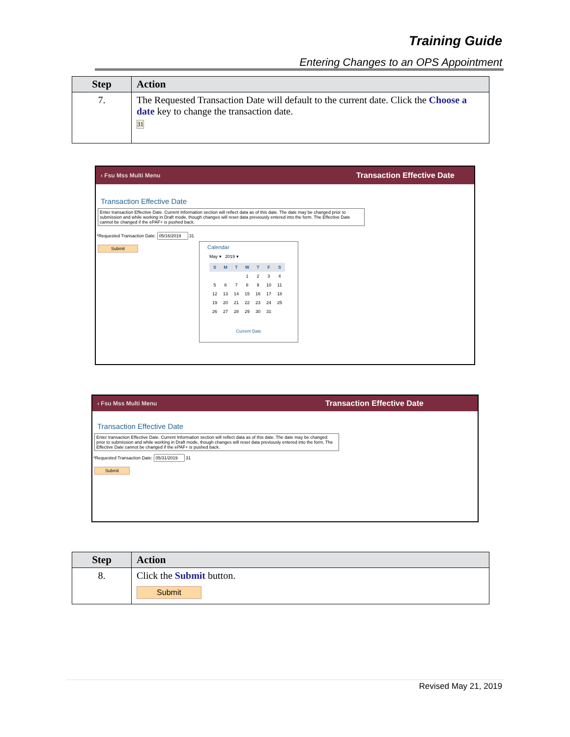Training Guide
Entering Changes to an OPS Appointment
| Step | Action |
| --- | --- |
| 7. | The Requested Transaction Date will default to the current date. Click the Choose a date key to change the transaction date. 31 |
‹ Fsu Mss Multi Menu Transaction Effective Date
Transaction Effective Date
Enter transaction Effective Date. Current Information section will reflect data as of this date. The date may be changed prior to submission and while working in Draft mode, though changes will reset data previously entered into the form. The Effective Date cannot be changed if the ePAF+ is pushed back.
*Requested Transaction Date: 31
Submit
Calendar
May ▾ 2019 ▾
| S | M | T | W | T | F | S |
| --- | --- | --- | --- | --- | --- | --- |
| | | | 1 | 2 | 3 | 4 |
| 5 | 6 | 7 | 8 | 9 | 10 | 11 |
| 12 | 13 | 14 | 15 | 16 | 17 | 18 |
| 19 | 20 | 21 | 22 | 23 | 24 | 25 |
| 26 | 27 | 28 | 29 | 30 | 31 | |
Current Date
‹ Fsu Mss Multi Menu Transaction Effective Date
Transaction Effective Date
Enter transaction Effective Date. Current Information section will reflect data as of this date. The date may be changed prior to submission and while working in Draft mode, though changes will reset data previously entered into the form. The Effective Date cannot be changed if the ePAF+ is pushed back.
*Requested Transaction Date: 31
Submit
| Step | Action |
| --- | --- |
| 8. | Click the Submit button. Submit |
Revised May 21, 2019